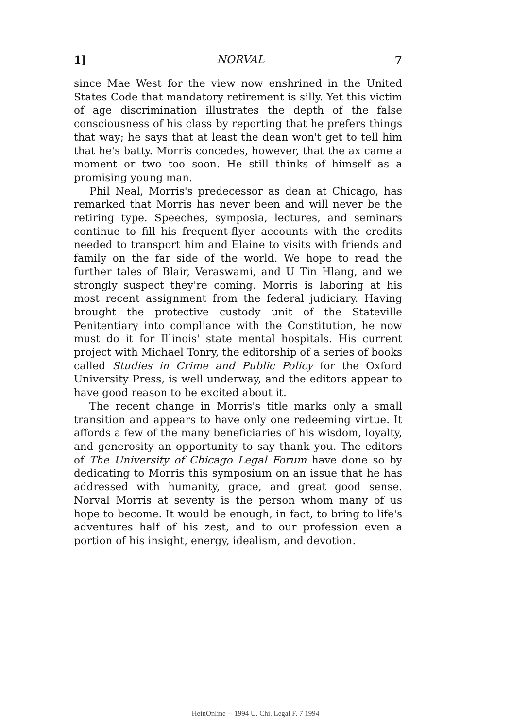1] NORVAL 7
since Mae West for the view now enshrined in the United States Code that mandatory retirement is silly. Yet this victim of age discrimination illustrates the depth of the false consciousness of his class by reporting that he prefers things that way; he says that at least the dean won't get to tell him that he's batty. Morris concedes, however, that the ax came a moment or two too soon. He still thinks of himself as a promising young man.
Phil Neal, Morris's predecessor as dean at Chicago, has remarked that Morris has never been and will never be the retiring type. Speeches, symposia, lectures, and seminars continue to fill his frequent-flyer accounts with the credits needed to transport him and Elaine to visits with friends and family on the far side of the world. We hope to read the further tales of Blair, Veraswami, and U Tin Hlang, and we strongly suspect they're coming. Morris is laboring at his most recent assignment from the federal judiciary. Having brought the protective custody unit of the Stateville Penitentiary into compliance with the Constitution, he now must do it for Illinois' state mental hospitals. His current project with Michael Tonry, the editorship of a series of books called Studies in Crime and Public Policy for the Oxford University Press, is well underway, and the editors appear to have good reason to be excited about it.
The recent change in Morris's title marks only a small transition and appears to have only one redeeming virtue. It affords a few of the many beneficiaries of his wisdom, loyalty, and generosity an opportunity to say thank you. The editors of The University of Chicago Legal Forum have done so by dedicating to Morris this symposium on an issue that he has addressed with humanity, grace, and great good sense. Norval Morris at seventy is the person whom many of us hope to become. It would be enough, in fact, to bring to life's adventures half of his zest, and to our profession even a portion of his insight, energy, idealism, and devotion.
HeinOnline -- 1994 U. Chi. Legal F. 7 1994